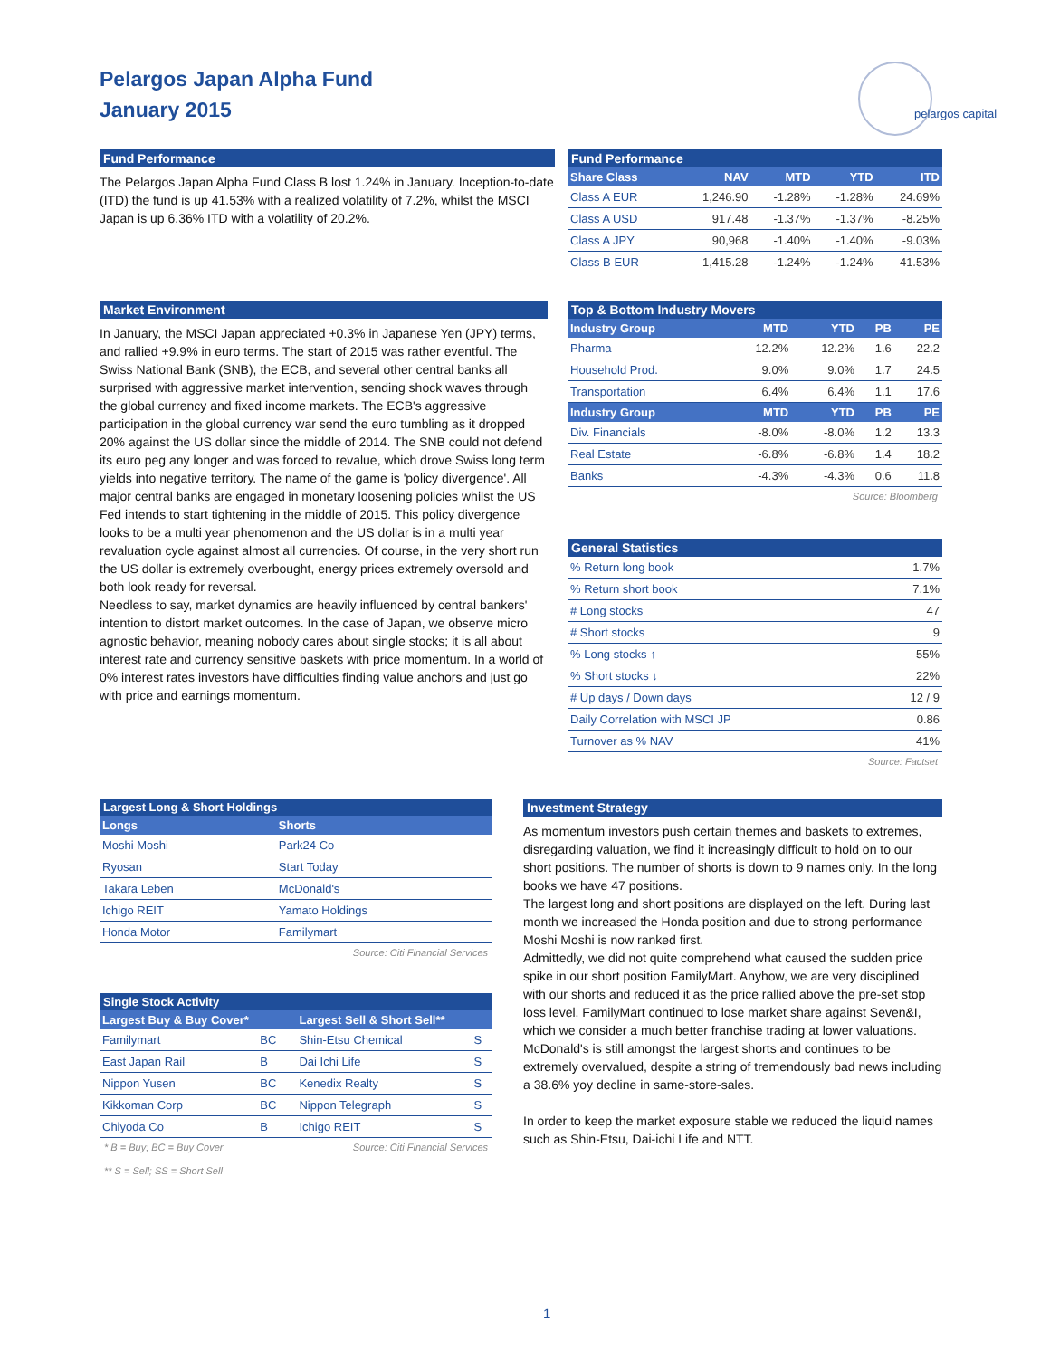Pelargos Japan Alpha Fund
January 2015
pelargos capital
Fund Performance
The Pelargos Japan Alpha Fund Class B lost 1.24% in January. Inception-to-date (ITD) the fund is up 41.53% with a realized volatility of 7.2%, whilst the MSCI Japan is up 6.36% ITD with a volatility of 20.2%.
Fund Performance
| Share Class | NAV | MTD | YTD | ITD |
| --- | --- | --- | --- | --- |
| Class A EUR | 1,246.90 | -1.28% | -1.28% | 24.69% |
| Class A USD | 917.48 | -1.37% | -1.37% | -8.25% |
| Class A JPY | 90,968 | -1.40% | -1.40% | -9.03% |
| Class B EUR | 1,415.28 | -1.24% | -1.24% | 41.53% |
Market Environment
In January, the MSCI Japan appreciated +0.3% in Japanese Yen (JPY) terms, and rallied +9.9% in euro terms. The start of 2015 was rather eventful. The Swiss National Bank (SNB), the ECB, and several other central banks all surprised with aggressive market intervention, sending shock waves through the global currency and fixed income markets. The ECB's aggressive participation in the global currency war send the euro tumbling as it dropped 20% against the US dollar since the middle of 2014. The SNB could not defend its euro peg any longer and was forced to revalue, which drove Swiss long term yields into negative territory. The name of the game is 'policy divergence'. All major central banks are engaged in monetary loosening policies whilst the US Fed intends to start tightening in the middle of 2015. This policy divergence looks to be a multi year phenomenon and the US dollar is in a multi year revaluation cycle against almost all currencies. Of course, in the very short run the US dollar is extremely overbought, energy prices extremely oversold and both look ready for reversal.
Needless to say, market dynamics are heavily influenced by central bankers' intention to distort market outcomes. In the case of Japan, we observe micro agnostic behavior, meaning nobody cares about single stocks; it is all about interest rate and currency sensitive baskets with price momentum. In a world of 0% interest rates investors have difficulties finding value anchors and just go with price and earnings momentum.
Top & Bottom Industry Movers
| Industry Group | MTD | YTD | PB | PE |
| --- | --- | --- | --- | --- |
| Pharma | 12.2% | 12.2% | 1.6 | 22.2 |
| Household Prod. | 9.0% | 9.0% | 1.7 | 24.5 |
| Transportation | 6.4% | 6.4% | 1.1 | 17.6 |
| Industry Group | MTD | YTD | PB | PE |
| Div. Financials | -8.0% | -8.0% | 1.2 | 13.3 |
| Real Estate | -6.8% | -6.8% | 1.4 | 18.2 |
| Banks | -4.3% | -4.3% | 0.6 | 11.8 |
Source: Bloomberg
General Statistics
| % Return long book | 1.7% |
| % Return short book | 7.1% |
| # Long stocks | 47 |
| # Short stocks | 9 |
| % Long stocks ↑ | 55% |
| % Short stocks ↓ | 22% |
| # Up days / Down days | 12 / 9 |
| Daily Correlation with MSCI JP | 0.86 |
| Turnover as % NAV | 41% |
Source: Factset
Largest Long & Short Holdings
| Longs | Shorts |
| --- | --- |
| Moshi Moshi | Park24 Co |
| Ryosan | Start Today |
| Takara Leben | McDonald's |
| Ichigo REIT | Yamato Holdings |
| Honda Motor | Familymart |
Source: Citi Financial Services
Single Stock Activity
| Largest Buy & Buy Cover* | | Largest Sell & Short Sell** | |
| --- | --- | --- | --- |
| Familymart | BC | Shin-Etsu Chemical | S |
| East Japan Rail | B | Dai Ichi Life | S |
| Nippon Yusen | BC | Kenedix Realty | S |
| Kikkoman Corp | BC | Nippon Telegraph | S |
| Chiyoda Co | B | Ichigo REIT | S |
* B = Buy; BC = Buy Cover Source: Citi Financial Services
** S = Sell; SS = Short Sell
Investment Strategy
As momentum investors push certain themes and baskets to extremes, disregarding valuation, we find it increasingly difficult to hold on to our short positions. The number of shorts is down to 9 names only. In the long books we have 47 positions.
The largest long and short positions are displayed on the left. During last month we increased the Honda position and due to strong performance Moshi Moshi is now ranked first.
Admittedly, we did not quite comprehend what caused the sudden price spike in our short position FamilyMart. Anyhow, we are very disciplined with our shorts and reduced it as the price rallied above the pre-set stop loss level. FamilyMart continued to lose market share against Seven&I, which we consider a much better franchise trading at lower valuations. McDonald's is still amongst the largest shorts and continues to be extremely overvalued, despite a string of tremendously bad news including a 38.6% yoy decline in same-store-sales.
In order to keep the market exposure stable we reduced the liquid names such as Shin-Etsu, Dai-ichi Life and NTT.
1